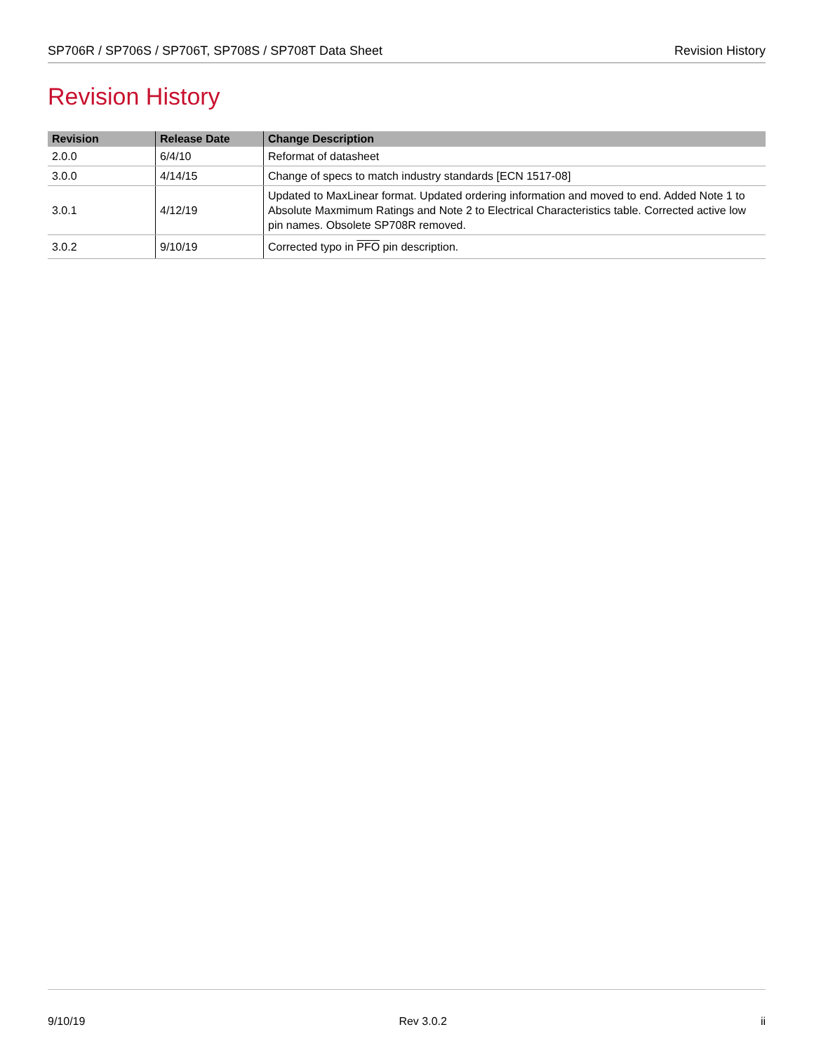SP706R / SP706S / SP706T, SP708S / SP708T Data Sheet Revision History
Revision History
| Revision | Release Date | Change Description |
| --- | --- | --- |
| 2.0.0 | 6/4/10 | Reformat of datasheet |
| 3.0.0 | 4/14/15 | Change of specs to match industry standards [ECN 1517-08] |
| 3.0.1 | 4/12/19 | Updated to MaxLinear format. Updated ordering information and moved to end. Added Note 1 to Absolute Maxmimum Ratings and Note 2 to Electrical Characteristics table. Corrected active low pin names. Obsolete SP708R removed. |
| 3.0.2 | 9/10/19 | Corrected typo in PFO pin description. |
9/10/19 Rev 3.0.2 ii